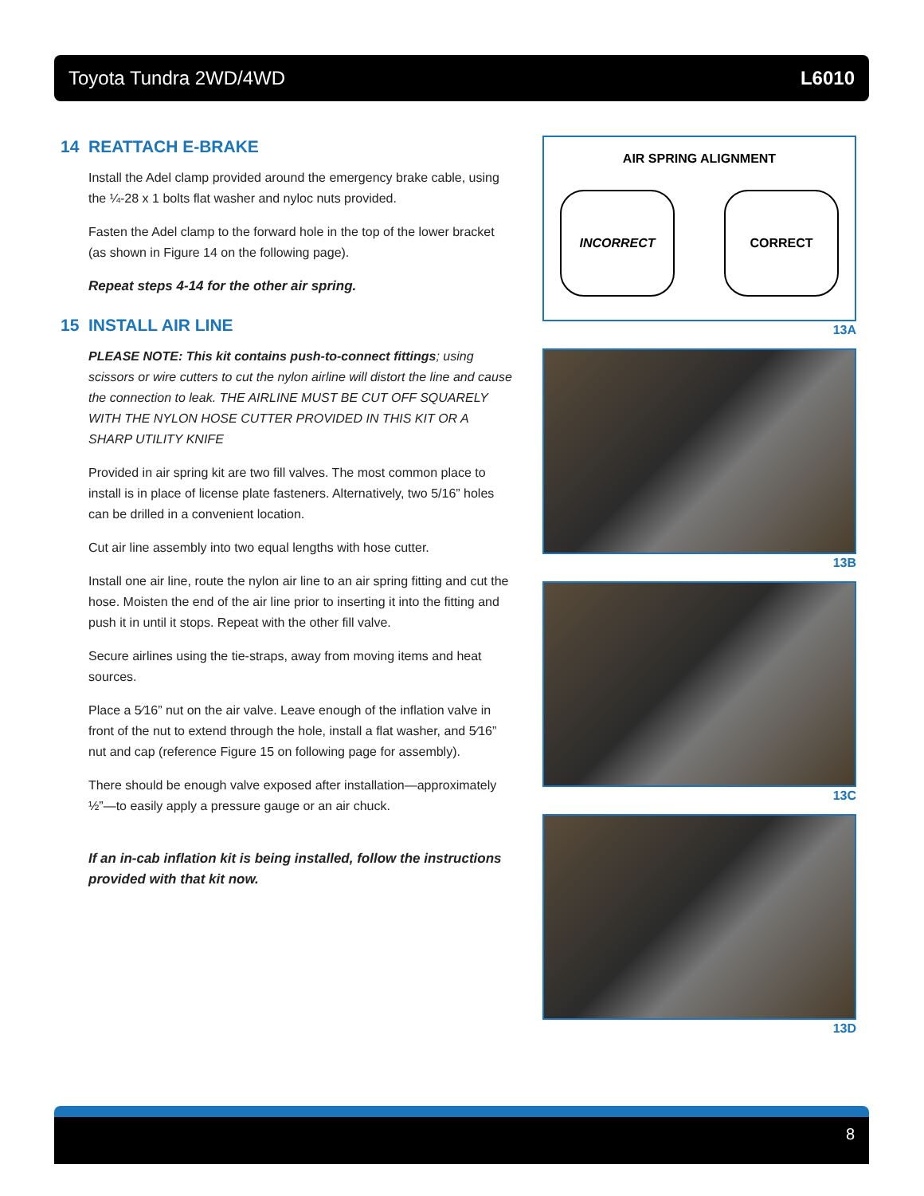Toyota Tundra 2WD/4WD L6010
14 REATTACH E-BRAKE
Install the Adel clamp provided around the emergency brake cable, using the ¼-28 x 1 bolts flat washer and nyloc nuts provided.
Fasten the Adel clamp to the forward hole in the top of the lower bracket (as shown in Figure 14 on the following page).
Repeat steps 4-14 for the other air spring.
15 INSTALL AIR LINE
PLEASE NOTE: This kit contains push-to-connect fittings; using scissors or wire cutters to cut the nylon airline will distort the line and cause the connection to leak. THE AIRLINE MUST BE CUT OFF SQUARELY WITH THE NYLON HOSE CUTTER PROVIDED IN THIS KIT OR A SHARP UTILITY KNIFE
Provided in air spring kit are two fill valves. The most common place to install is in place of license plate fasteners. Alternatively, two 5/16” holes can be drilled in a convenient location.
Cut air line assembly into two equal lengths with hose cutter.
Install one air line, route the nylon air line to an air spring fitting and cut the hose. Moisten the end of the air line prior to inserting it into the fitting and push it in until it stops. Repeat with the other fill valve.
Secure airlines using the tie-straps, away from moving items and heat sources.
Place a 5⁄16” nut on the air valve. Leave enough of the inflation valve in front of the nut to extend through the hole, install a flat washer, and 5⁄16” nut and cap (reference Figure 15 on following page for assembly).
There should be enough valve exposed after installation—approximately ½”—to easily apply a pressure gauge or an air chuck.
If an in-cab inflation kit is being installed, follow the instructions provided with that kit now.
AIR SPRING ALIGNMENT
INCORRECT CORRECT
13A
13B
13C
13D
8